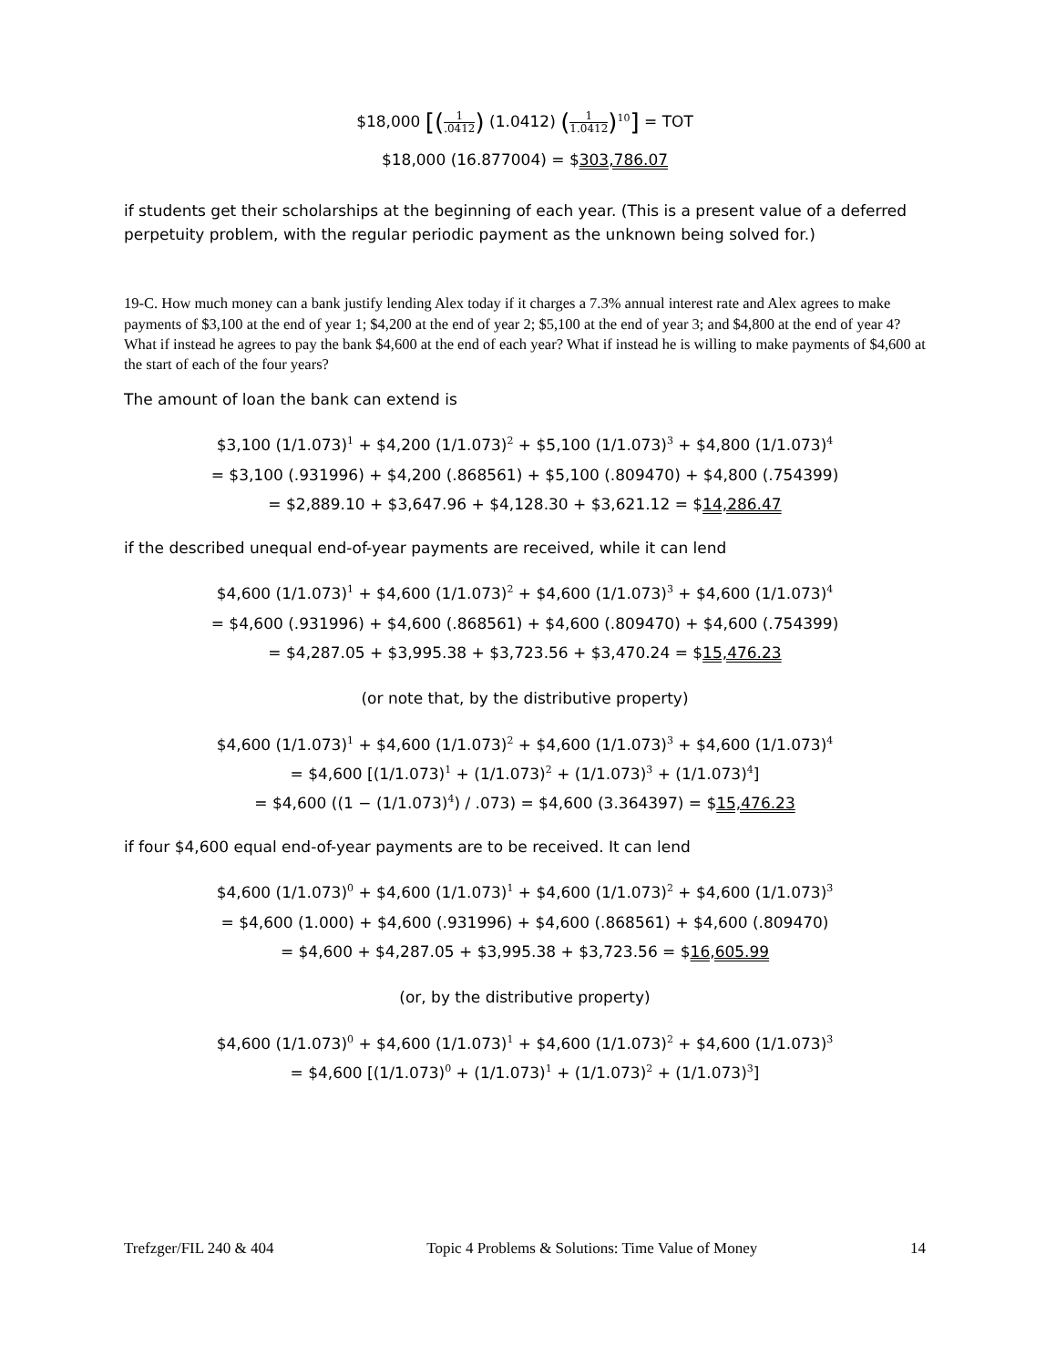$18,000 [(1.0412) (1.0412) (1 1.0412)<sup>10</sup>] = TOT
$18,000 (16.877004) = $303,786.07
if students get their scholarships at the beginning of each year. (This is a present value of a deferred perpetuity problem, with the regular periodic payment as the unknown being solved for.)
19-C. How much money can a bank justify lending Alex today if it charges a 7.3% annual interest rate and Alex agrees to make payments of $3,100 at the end of year 1; $4,200 at the end of year 2; $5,100 at the end of year 3; and $4,800 at the end of year 4? What if instead he agrees to pay the bank $4,600 at the end of each year? What if instead he is willing to make payments of $4,600 at the start of each of the four years?
The amount of loan the bank can extend is
$3,100 (1/1.073)<sup>1</sup> + $4,200 (1/1.073)<sup>2</sup> + $5,100 (1/1.073)<sup>3</sup> + $4,800 (1/1.073)<sup>4</sup>
= $3,100 (.931996) + $4,200 (.868561) + $5,100 (.809470) + $4,800 (.754399)
= $2,889.10 + $3,647.96 + $4,128.30 + $3,621.12 = $14,286.47
if the described unequal end-of-year payments are received, while it can lend
$4,600 (1/1.073)<sup>1</sup> + $4,600 (1/1.073)<sup>2</sup> + $4,600 (1/1.073)<sup>3</sup> + $4,600 (1/1.073)<sup>4</sup>
= $4,600 (.931996) + $4,600 (.868561) + $4,600 (.809470) + $4,600 (.754399)
= $4,287.05 + $3,995.38 + $3,723.56 + $3,470.24 = $15,476.23
(or note that, by the distributive property)
$4,600 (1/1.073)<sup>1</sup> + $4,600 (1/1.073)<sup>2</sup> + $4,600 (1/1.073)<sup>3</sup> + $4,600 (1/1.073)<sup>4</sup>
= $4,600 [(1/1.073)<sup>1</sup> + (1/1.073)<sup>2</sup> + (1/1.073)<sup>3</sup> + (1/1.073)<sup>4</sup>]
= $4,600 ((1 − (1/1.073)<sup>4</sup>) / .073) = $4,600 (3.364397) = $15,476.23
if four $4,600 equal end-of-year payments are to be received. It can lend
$4,600 (1/1.073)<sup>0</sup> + $4,600 (1/1.073)<sup>1</sup> + $4,600 (1/1.073)<sup>2</sup> + $4,600 (1/1.073)<sup>3</sup>
= $4,600 (1.000) + $4,600 (.931996) + $4,600 (.868561) + $4,600 (.809470)
= $4,600 + $4,287.05 + $3,995.38 + $3,723.56 = $16,605.99
(or, by the distributive property)
$4,600 (1/1.073)<sup>0</sup> + $4,600 (1/1.073)<sup>1</sup> + $4,600 (1/1.073)<sup>2</sup> + $4,600 (1/1.073)<sup>3</sup>
= $4,600 [(1/1.073)<sup>0</sup> + (1/1.073)<sup>1</sup> + (1/1.073)<sup>2</sup> + (1/1.073)<sup>3</sup>]
Trefzger/FIL 240 & 404 Topic 4 Problems & Solutions: Time Value of Money 14